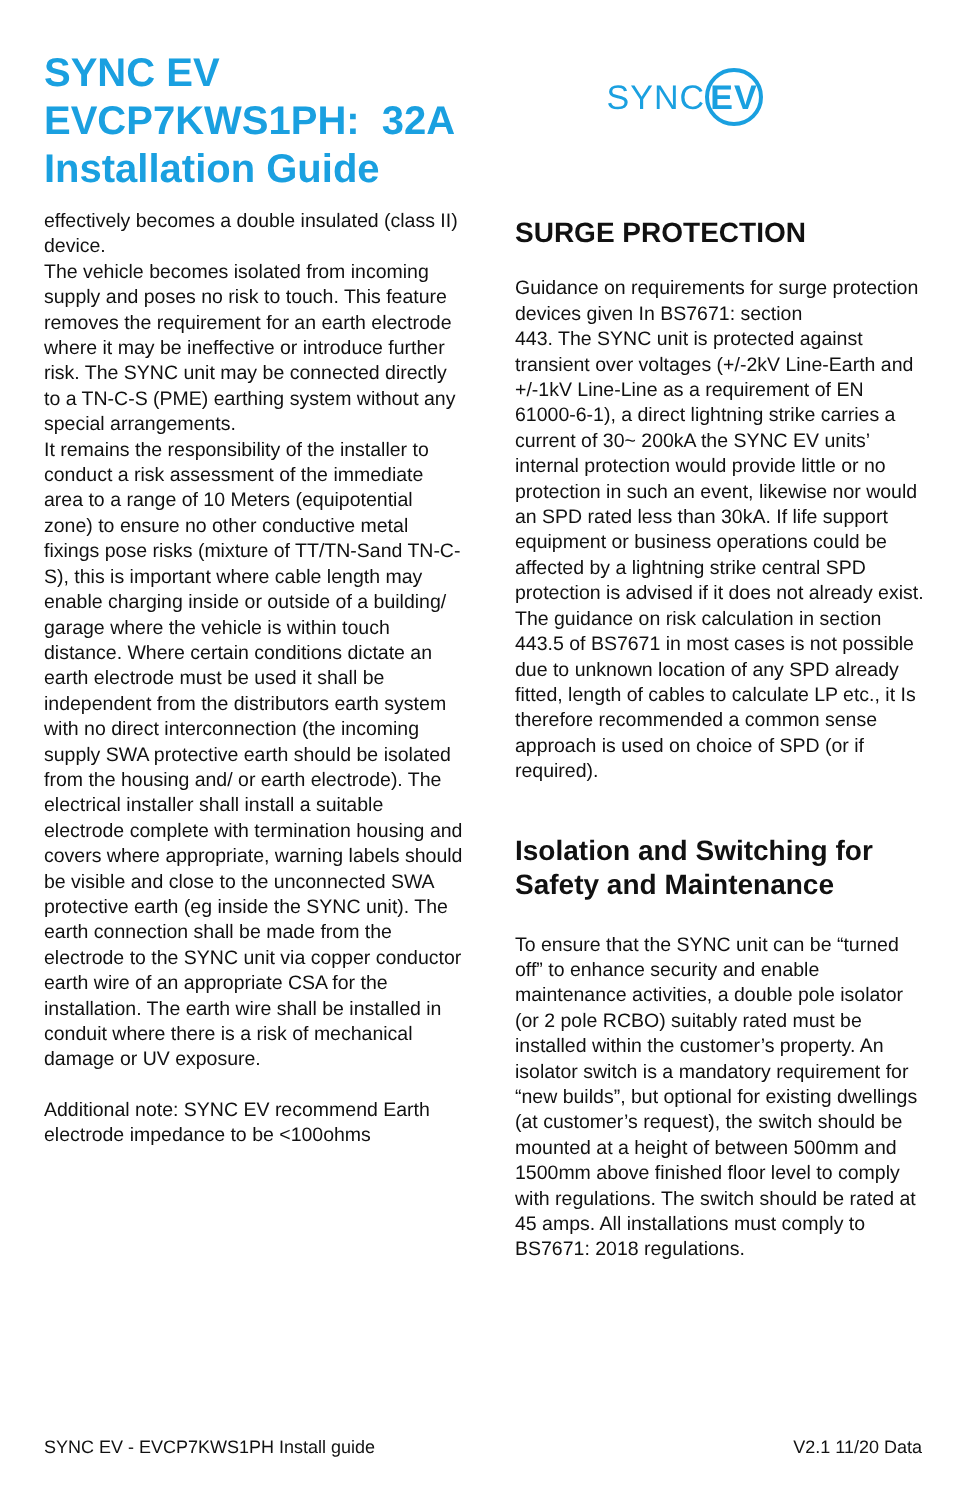SYNC EV
EVCP7KWS1PH: 32A
Installation Guide
SYNC EV
effectively becomes a double insulated (class II) device.
The vehicle becomes isolated from incoming supply and poses no risk to touch. This feature removes the requirement for an earth electrode where it may be ineffective or introduce further risk. The SYNC unit may be connected directly to a TN-C-S (PME) earthing system without any special arrangements.
It remains the responsibility of the installer to conduct a risk assessment of the immediate area to a range of 10 Meters (equipotential zone) to ensure no other conductive metal fixings pose risks (mixture of TT/TN-Sand TN-C-S), this is important where cable length may enable charging inside or outside of a building/ garage where the vehicle is within touch distance. Where certain conditions dictate an earth electrode must be used it shall be independent from the distributors earth system with no direct interconnection (the incoming supply SWA protective earth should be isolated from the housing and/ or earth electrode). The electrical installer shall install a suitable electrode complete with termination housing and covers where appropriate, warning labels should be visible and close to the unconnected SWA protective earth (eg inside the SYNC unit). The earth connection shall be made from the electrode to the SYNC unit via copper conductor earth wire of an appropriate CSA for the installation. The earth wire shall be installed in conduit where there is a risk of mechanical damage or UV exposure.
Additional note: SYNC EV recommend Earth electrode impedance to be <100ohms
SURGE PROTECTION
Guidance on requirements for surge protection devices given In BS7671: section
443. The SYNC unit is protected against transient over voltages (+/-2kV Line-Earth and +/-1kV Line-Line as a requirement of EN 61000-6-1), a direct lightning strike carries a current of 30~ 200kA the SYNC EV units’ internal protection would provide little or no protection in such an event, likewise nor would an SPD rated less than 30kA. If life support equipment or business operations could be affected by a lightning strike central SPD protection is advised if it does not already exist. The guidance on risk calculation in section 443.5 of BS7671 in most cases is not possible due to unknown location of any SPD already fitted, length of cables to calculate LP etc., it Is therefore recommended a common sense approach is used on choice of SPD (or if required).
Isolation and Switching for Safety and Maintenance
To ensure that the SYNC unit can be “turned off” to enhance security and enable maintenance activities, a double pole isolator (or 2 pole RCBO) suitably rated must be installed within the customer’s property. An isolator switch is a mandatory requirement for “new builds”, but optional for existing dwellings (at customer’s request), the switch should be mounted at a height of between 500mm and 1500mm above finished floor level to comply with regulations. The switch should be rated at 45 amps. All installations must comply to BS7671: 2018 regulations.
SYNC EV - EVCP7KWS1PH Install guide V2.1 11/20 Data